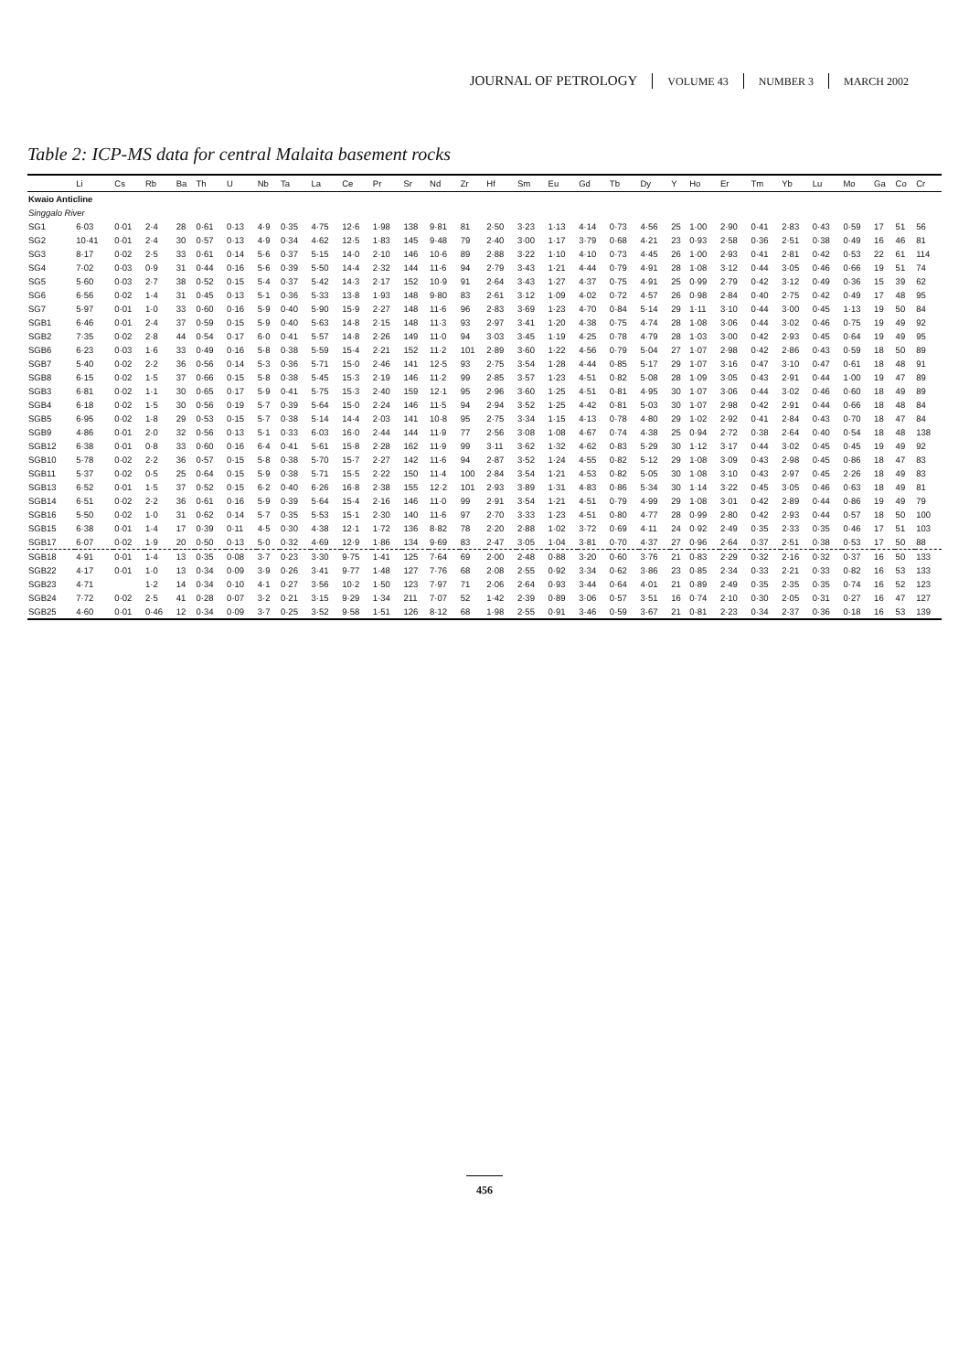JOURNAL OF PETROLOGY VOLUME 43 NUMBER 3 MARCH 2002
Table 2: ICP-MS data for central Malaita basement rocks
| | Li | Cs | Rb | Ba | Th | U | Nb | Ta | La | Ce | Pr | Sr | Nd | Zr | Hf | Sm | Eu | Gd | Tb | Dy | Y | Ho | Er | Tm | Yb | Lu | Mo | Ga | Co | Cr |
| --- | --- | --- | --- | --- | --- | --- | --- | --- | --- | --- | --- | --- | --- | --- | --- | --- | --- | --- | --- | --- | --- | --- | --- | --- | --- | --- | --- | --- | --- | --- |
| Kwaio Anticline | | | | | | | | | | | | | | | | | | | | | | | | | | | | | | |
| Singgalo River | | | | | | | | | | | | | | | | | | | | | | | | | | | | | | |
| SG1 | 6·03 | 0·01 | 2·4 | 28 | 0·61 | 0·13 | 4·9 | 0·35 | 4·75 | 12·6 | 1·98 | 138 | 9·81 | 81 | 2·50 | 3·23 | 1·13 | 4·14 | 0·73 | 4·56 | 25 | 1·00 | 2·90 | 0·41 | 2·83 | 0·43 | 0·59 | 17 | 51 | 56 |
| SG2 | 10·41 | 0·01 | 2·4 | 30 | 0·57 | 0·13 | 4·9 | 0·34 | 4·62 | 12·5 | 1·83 | 145 | 9·48 | 79 | 2·40 | 3·00 | 1·17 | 3·79 | 0·68 | 4·21 | 23 | 0·93 | 2·58 | 0·36 | 2·51 | 0·38 | 0·49 | 16 | 46 | 81 |
| SG3 | 8·17 | 0·02 | 2·5 | 33 | 0·61 | 0·14 | 5·6 | 0·37 | 5·15 | 14·0 | 2·10 | 146 | 10·6 | 89 | 2·88 | 3·22 | 1·10 | 4·10 | 0·73 | 4·45 | 26 | 1·00 | 2·93 | 0·41 | 2·81 | 0·42 | 0·53 | 22 | 61 | 114 |
| SG4 | 7·02 | 0·03 | 0·9 | 31 | 0·44 | 0·16 | 5·6 | 0·39 | 5·50 | 14·4 | 2·32 | 144 | 11·6 | 94 | 2·79 | 3·43 | 1·21 | 4·44 | 0·79 | 4·91 | 28 | 1·08 | 3·12 | 0·44 | 3·05 | 0·46 | 0·66 | 19 | 51 | 74 |
| SG5 | 5·60 | 0·03 | 2·7 | 38 | 0·52 | 0·15 | 5·4 | 0·37 | 5·42 | 14·3 | 2·17 | 152 | 10·9 | 91 | 2·64 | 3·43 | 1·27 | 4·37 | 0·75 | 4·91 | 25 | 0·99 | 2·79 | 0·42 | 3·12 | 0·49 | 0·36 | 15 | 39 | 62 |
| SG6 | 6·56 | 0·02 | 1·4 | 31 | 0·45 | 0·13 | 5·1 | 0·36 | 5·33 | 13·8 | 1·93 | 148 | 9·80 | 83 | 2·61 | 3·12 | 1·09 | 4·02 | 0·72 | 4·57 | 26 | 0·98 | 2·84 | 0·40 | 2·75 | 0·42 | 0·49 | 17 | 48 | 95 |
| SG7 | 5·97 | 0·01 | 1·0 | 33 | 0·60 | 0·16 | 5·9 | 0·40 | 5·90 | 15·9 | 2·27 | 148 | 11·6 | 96 | 2·83 | 3·69 | 1·23 | 4·70 | 0·84 | 5·14 | 29 | 1·11 | 3·10 | 0·44 | 3·00 | 0·45 | 1·13 | 19 | 50 | 84 |
| SGB1 | 6·46 | 0·01 | 2·4 | 37 | 0·59 | 0·15 | 5·9 | 0·40 | 5·63 | 14·8 | 2·15 | 148 | 11·3 | 93 | 2·97 | 3·41 | 1·20 | 4·38 | 0·75 | 4·74 | 28 | 1·08 | 3·06 | 0·44 | 3·02 | 0·46 | 0·75 | 19 | 49 | 92 |
| SGB2 | 7·35 | 0·02 | 2·8 | 44 | 0·54 | 0·17 | 6·0 | 0·41 | 5·57 | 14·8 | 2·26 | 149 | 11·0 | 94 | 3·03 | 3·45 | 1·19 | 4·25 | 0·78 | 4·79 | 28 | 1·03 | 3·00 | 0·42 | 2·93 | 0·45 | 0·64 | 19 | 49 | 95 |
| SGB6 | 6·23 | 0·03 | 1·6 | 33 | 0·49 | 0·16 | 5·8 | 0·38 | 5·59 | 15·4 | 2·21 | 152 | 11·2 | 101 | 2·89 | 3·60 | 1·22 | 4·56 | 0·79 | 5·04 | 27 | 1·07 | 2·98 | 0·42 | 2·86 | 0·43 | 0·59 | 18 | 50 | 89 |
| SGB7 | 5·40 | 0·02 | 2·2 | 36 | 0·56 | 0·14 | 5·3 | 0·36 | 5·71 | 15·0 | 2·46 | 141 | 12·5 | 93 | 2·75 | 3·54 | 1·28 | 4·44 | 0·85 | 5·17 | 29 | 1·07 | 3·16 | 0·47 | 3·10 | 0·47 | 0·61 | 18 | 48 | 91 |
| SGB8 | 6·15 | 0·02 | 1·5 | 37 | 0·66 | 0·15 | 5·8 | 0·38 | 5·45 | 15·3 | 2·19 | 146 | 11·2 | 99 | 2·85 | 3·57 | 1·23 | 4·51 | 0·82 | 5·08 | 28 | 1·09 | 3·05 | 0·43 | 2·91 | 0·44 | 1·00 | 19 | 47 | 89 |
| SGB3 | 6·81 | 0·02 | 1·1 | 30 | 0·65 | 0·17 | 5·9 | 0·41 | 5·75 | 15·3 | 2·40 | 159 | 12·1 | 95 | 2·96 | 3·60 | 1·25 | 4·51 | 0·81 | 4·95 | 30 | 1·07 | 3·06 | 0·44 | 3·02 | 0·46 | 0·60 | 18 | 49 | 89 |
| SGB4 | 6·18 | 0·02 | 1·5 | 30 | 0·56 | 0·19 | 5·7 | 0·39 | 5·64 | 15·0 | 2·24 | 146 | 11·5 | 94 | 2·94 | 3·52 | 1·25 | 4·42 | 0·81 | 5·03 | 30 | 1·07 | 2·98 | 0·42 | 2·91 | 0·44 | 0·66 | 18 | 48 | 84 |
| SGB5 | 6·95 | 0·02 | 1·8 | 29 | 0·53 | 0·15 | 5·7 | 0·38 | 5·14 | 14·4 | 2·03 | 141 | 10·8 | 95 | 2·75 | 3·34 | 1·15 | 4·13 | 0·78 | 4·80 | 29 | 1·02 | 2·92 | 0·41 | 2·84 | 0·43 | 0·70 | 18 | 47 | 84 |
| SGB9 | 4·86 | 0·01 | 2·0 | 32 | 0·56 | 0·13 | 5·1 | 0·33 | 6·03 | 16·0 | 2·44 | 144 | 11·9 | 77 | 2·56 | 3·08 | 1·08 | 4·67 | 0·74 | 4·38 | 25 | 0·94 | 2·72 | 0·38 | 2·64 | 0·40 | 0·54 | 18 | 48 | 138 |
| SGB12 | 6·38 | 0·01 | 0·8 | 33 | 0·60 | 0·16 | 6·4 | 0·41 | 5·61 | 15·8 | 2·28 | 162 | 11·9 | 99 | 3·11 | 3·62 | 1·32 | 4·62 | 0·83 | 5·29 | 30 | 1·12 | 3·17 | 0·44 | 3·02 | 0·45 | 0·45 | 19 | 49 | 92 |
| SGB10 | 5·78 | 0·02 | 2·2 | 36 | 0·57 | 0·15 | 5·8 | 0·38 | 5·70 | 15·7 | 2·27 | 142 | 11·6 | 94 | 2·87 | 3·52 | 1·24 | 4·55 | 0·82 | 5·12 | 29 | 1·08 | 3·09 | 0·43 | 2·98 | 0·45 | 0·86 | 18 | 47 | 83 |
| SGB11 | 5·37 | 0·02 | 0·5 | 25 | 0·64 | 0·15 | 5·9 | 0·38 | 5·71 | 15·5 | 2·22 | 150 | 11·4 | 100 | 2·84 | 3·54 | 1·21 | 4·53 | 0·82 | 5·05 | 30 | 1·08 | 3·10 | 0·43 | 2·97 | 0·45 | 2·26 | 18 | 49 | 83 |
| SGB13 | 6·52 | 0·01 | 1·5 | 37 | 0·52 | 0·15 | 6·2 | 0·40 | 6·26 | 16·8 | 2·38 | 155 | 12·2 | 101 | 2·93 | 3·89 | 1·31 | 4·83 | 0·86 | 5·34 | 30 | 1·14 | 3·22 | 0·45 | 3·05 | 0·46 | 0·63 | 18 | 49 | 81 |
| SGB14 | 6·51 | 0·02 | 2·2 | 36 | 0·61 | 0·16 | 5·9 | 0·39 | 5·64 | 15·4 | 2·16 | 146 | 11·0 | 99 | 2·91 | 3·54 | 1·21 | 4·51 | 0·79 | 4·99 | 29 | 1·08 | 3·01 | 0·42 | 2·89 | 0·44 | 0·86 | 19 | 49 | 79 |
| SGB16 | 5·50 | 0·02 | 1·0 | 31 | 0·62 | 0·14 | 5·7 | 0·35 | 5·53 | 15·1 | 2·30 | 140 | 11·6 | 97 | 2·70 | 3·33 | 1·23 | 4·51 | 0·80 | 4·77 | 28 | 0·99 | 2·80 | 0·42 | 2·93 | 0·44 | 0·57 | 18 | 50 | 100 |
| SGB15 | 6·38 | 0·01 | 1·4 | 17 | 0·39 | 0·11 | 4·5 | 0·30 | 4·38 | 12·1 | 1·72 | 136 | 8·82 | 78 | 2·20 | 2·88 | 1·02 | 3·72 | 0·69 | 4·11 | 24 | 0·92 | 2·49 | 0·35 | 2·33 | 0·35 | 0·46 | 17 | 51 | 103 |
| SGB17 | 6·07 | 0·02 | 1·9 | 20 | 0·50 | 0·13 | 5·0 | 0·32 | 4·69 | 12·9 | 1·86 | 134 | 9·69 | 83 | 2·47 | 3·05 | 1·04 | 3·81 | 0·70 | 4·37 | 27 | 0·96 | 2·64 | 0·37 | 2·51 | 0·38 | 0·53 | 17 | 50 | 88 |
| SGB18 | 4·91 | 0·01 | 1·4 | 13 | 0·35 | 0·08 | 3·7 | 0·23 | 3·30 | 9·75 | 1·41 | 125 | 7·64 | 69 | 2·00 | 2·48 | 0·88 | 3·20 | 0·60 | 3·76 | 21 | 0·83 | 2·29 | 0·32 | 2·16 | 0·32 | 0·37 | 16 | 50 | 133 |
| SGB22 | 4·17 | 0·01 | 1·0 | 13 | 0·34 | 0·09 | 3·9 | 0·26 | 3·41 | 9·77 | 1·48 | 127 | 7·76 | 68 | 2·08 | 2·55 | 0·92 | 3·34 | 0·62 | 3·86 | 23 | 0·85 | 2·34 | 0·33 | 2·21 | 0·33 | 0·82 | 16 | 53 | 133 |
| SGB23 | 4·71 | | 1·2 | 14 | 0·34 | 0·10 | 4·1 | 0·27 | 3·56 | 10·2 | 1·50 | 123 | 7·97 | 71 | 2·06 | 2·64 | 0·93 | 3·44 | 0·64 | 4·01 | 21 | 0·89 | 2·49 | 0·35 | 2·35 | 0·35 | 0·74 | 16 | 52 | 123 |
| SGB24 | 7·72 | 0·02 | 2·5 | 41 | 0·28 | 0·07 | 3·2 | 0·21 | 3·15 | 9·29 | 1·34 | 211 | 7·07 | 52 | 1·42 | 2·39 | 0·89 | 3·06 | 0·57 | 3·51 | 16 | 0·74 | 2·10 | 0·30 | 2·05 | 0·31 | 0·27 | 16 | 47 | 127 |
| SGB25 | 4·60 | 0·01 | 0·46 | 12 | 0·34 | 0·09 | 3·7 | 0·25 | 3·52 | 9·58 | 1·51 | 126 | 8·12 | 68 | 1·98 | 2·55 | 0·91 | 3·46 | 0·59 | 3·67 | 21 | 0·81 | 2·23 | 0·34 | 2·37 | 0·36 | 0·18 | 16 | 53 | 139 |
456